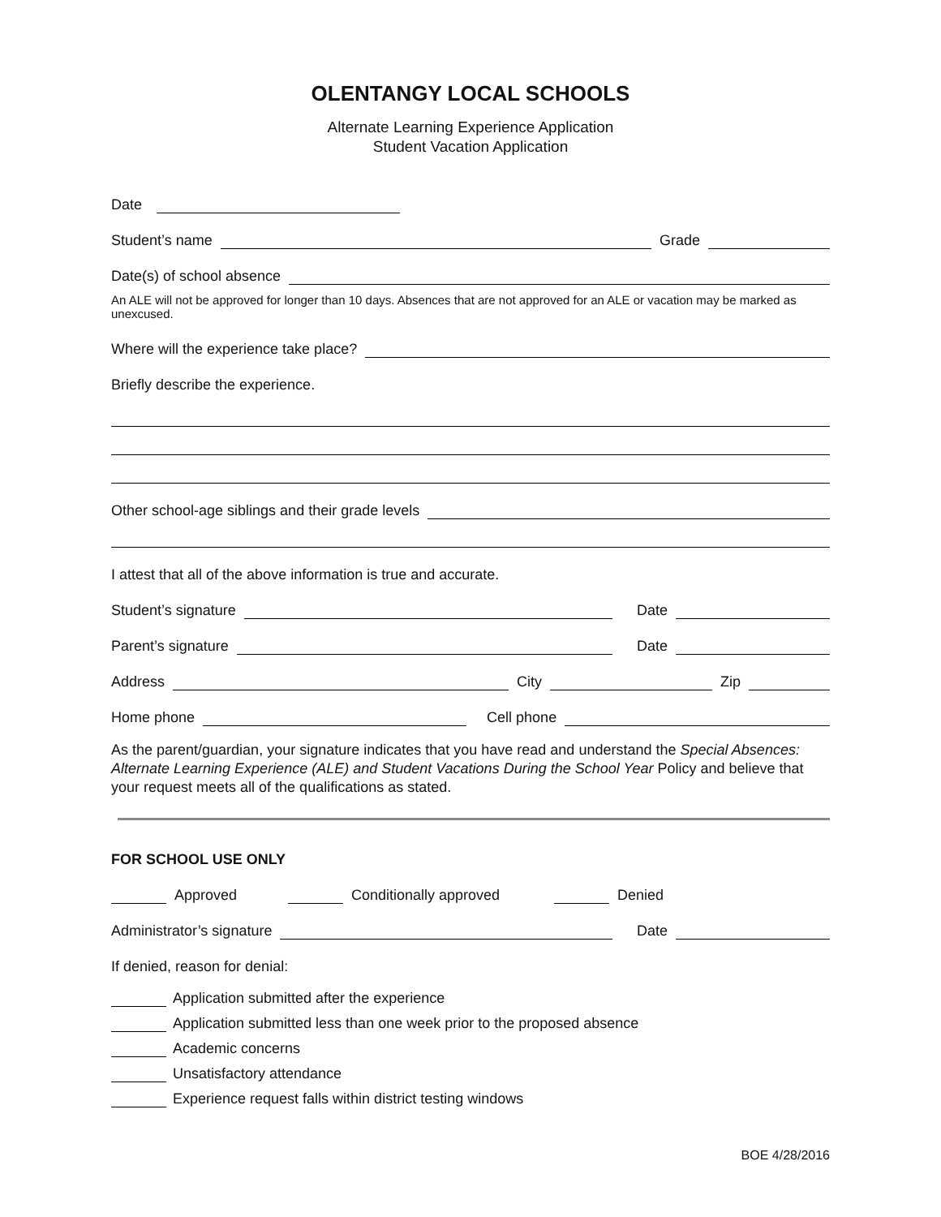OLENTANGY LOCAL SCHOOLS
Alternate Learning Experience Application
Student Vacation Application
Date
Student’s name Grade
Date(s) of school absence
An ALE will not be approved for longer than 10 days. Absences that are not approved for an ALE or vacation may be marked as unexcused.
Where will the experience take place?
Briefly describe the experience.
Other school-age siblings and their grade levels
I attest that all of the above information is true and accurate.
Student’s signature Date
Parent’s signature Date
Address City Zip
Home phone Cell phone
As the parent/guardian, your signature indicates that you have read and understand the Special Absences: Alternate Learning Experience (ALE) and Student Vacations During the School Year Policy and believe that your request meets all of the qualifications as stated.
FOR SCHOOL USE ONLY
Approved Conditionally approved Denied
Administrator’s signature Date
If denied, reason for denial:
Application submitted after the experience
Application submitted less than one week prior to the proposed absence
Academic concerns
Unsatisfactory attendance
Experience request falls within district testing windows
BOE 4/28/2016